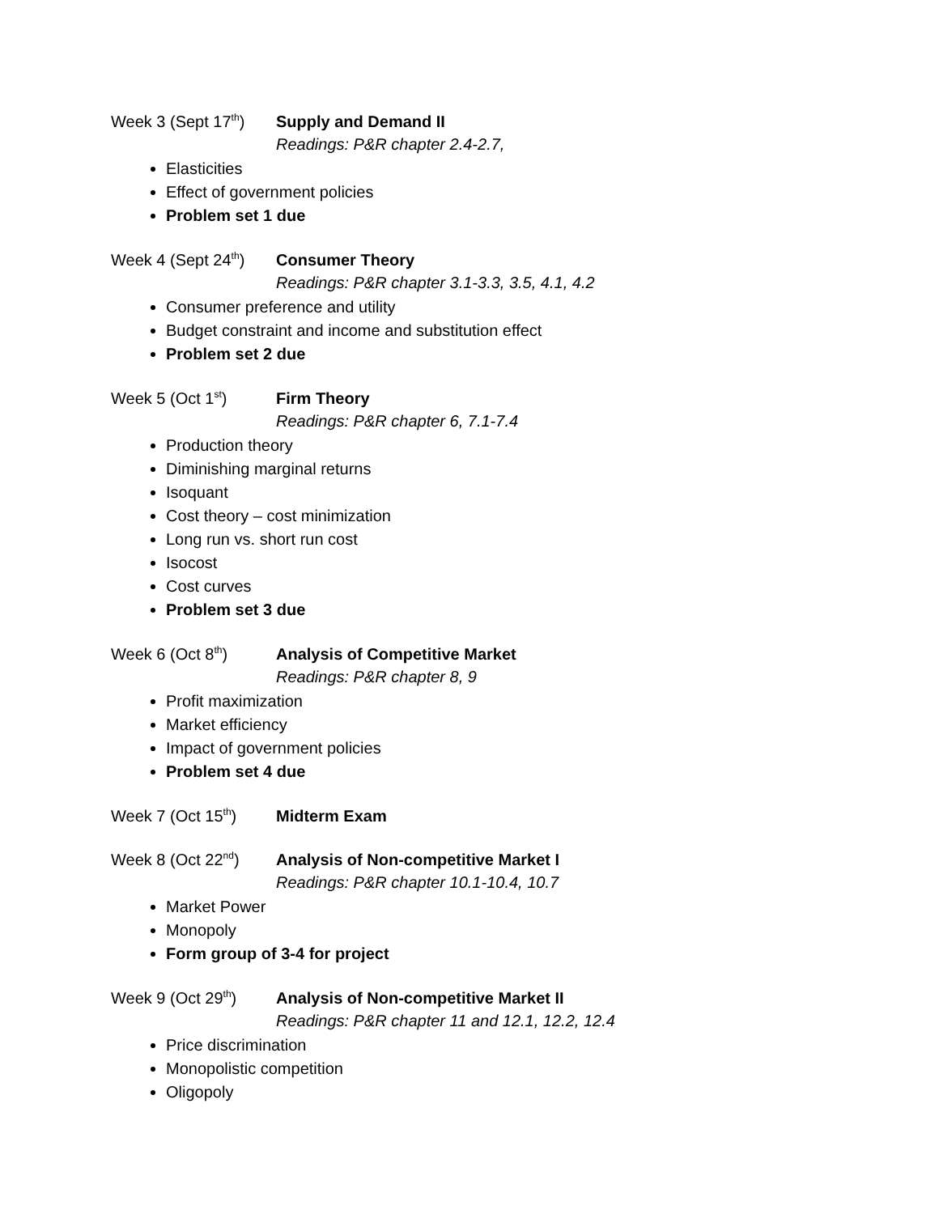Week 3 (Sept 17<sup>th</sup>)
Supply and Demand II
Readings: P&R chapter 2.4-2.7,
Elasticities
Effect of government policies
Problem set 1 due
Week 4 (Sept 24<sup>th</sup>)
Consumer Theory
Readings: P&R chapter 3.1-3.3, 3.5, 4.1, 4.2
Consumer preference and utility
Budget constraint and income and substitution effect
Problem set 2 due
Week 5 (Oct 1<sup>st</sup>) Firm Theory
Readings: P&R chapter 6, 7.1-7.4
Production theory
Diminishing marginal returns
Isoquant
Cost theory – cost minimization
Long run vs. short run cost
Isocost
Cost curves
Problem set 3 due
Week 6 (Oct 8<sup>th</sup>) Analysis of Competitive Market
Readings: P&R chapter 8, 9
Profit maximization
Market efficiency
Impact of government policies
Problem set 4 due
Week 7 (Oct 15<sup>th</sup>) Midterm Exam
Week 8 (Oct 22<sup>nd</sup>) Analysis of Non-competitive Market I
Readings: P&R chapter 10.1-10.4, 10.7
Market Power
Monopoly
Form group of 3-4 for project
Week 9 (Oct 29<sup>th</sup>) Analysis of Non-competitive Market II
Readings: P&R chapter 11 and 12.1, 12.2, 12.4
Price discrimination
Monopolistic competition
Oligopoly